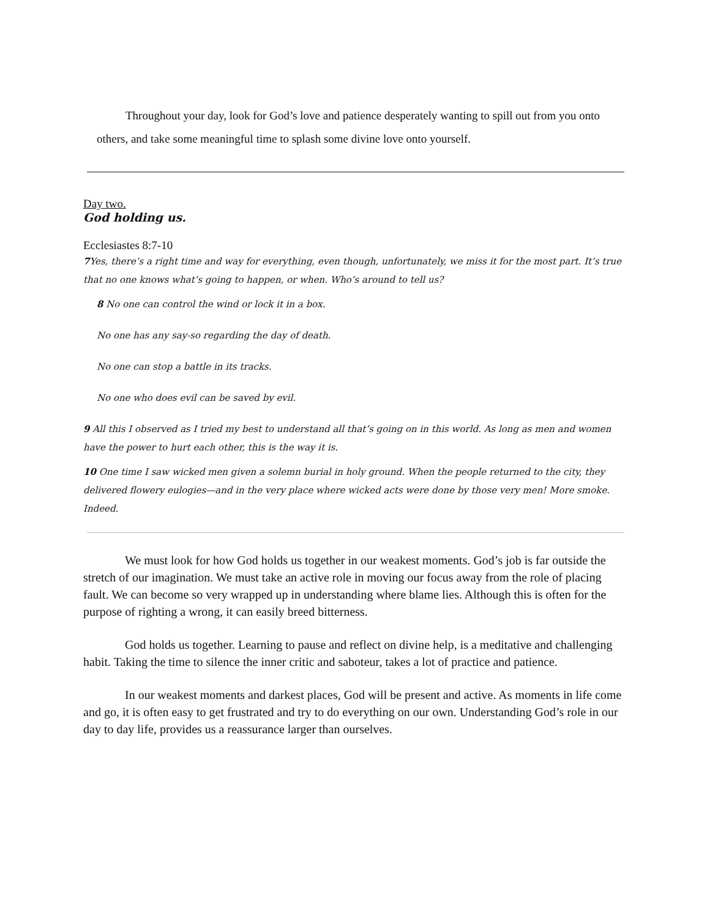Throughout your day, look for God’s love and patience desperately wanting to spill out from you onto others, and take some meaningful time to splash some divine love onto yourself.
Day two.
God holding us.
Ecclesiastes 8:7-10
7 Yes, there’s a right time and way for everything, even though, unfortunately, we miss it for the most part. It’s true that no one knows what’s going to happen, or when. Who’s around to tell us?
8 No one can control the wind or lock it in a box.
No one has any say-so regarding the day of death.
No one can stop a battle in its tracks.
No one who does evil can be saved by evil.
9 All this I observed as I tried my best to understand all that’s going on in this world. As long as men and women have the power to hurt each other, this is the way it is.
10 One time I saw wicked men given a solemn burial in holy ground. When the people returned to the city, they delivered flowery eulogies—and in the very place where wicked acts were done by those very men! More smoke. Indeed.
We must look for how God holds us together in our weakest moments. God’s job is far outside the stretch of our imagination. We must take an active role in moving our focus away from the role of placing fault. We can become so very wrapped up in understanding where blame lies. Although this is often for the purpose of righting a wrong, it can easily breed bitterness.
God holds us together. Learning to pause and reflect on divine help, is a meditative and challenging habit. Taking the time to silence the inner critic and saboteur, takes a lot of practice and patience.
In our weakest moments and darkest places, God will be present and active. As moments in life come and go, it is often easy to get frustrated and try to do everything on our own. Understanding God’s role in our day to day life, provides us a reassurance larger than ourselves.